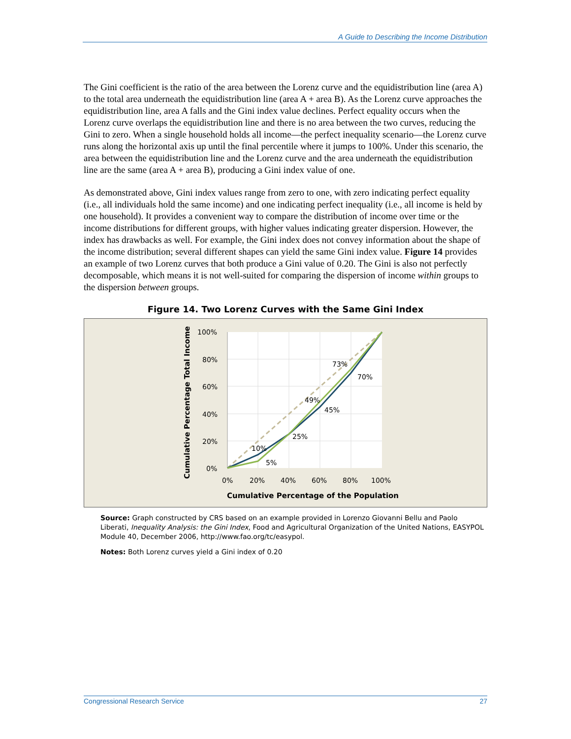A Guide to Describing the Income Distribution
The Gini coefficient is the ratio of the area between the Lorenz curve and the equidistribution line (area A) to the total area underneath the equidistribution line (area A + area B). As the Lorenz curve approaches the equidistribution line, area A falls and the Gini index value declines. Perfect equality occurs when the Lorenz curve overlaps the equidistribution line and there is no area between the two curves, reducing the Gini to zero. When a single household holds all income—the perfect inequality scenario—the Lorenz curve runs along the horizontal axis up until the final percentile where it jumps to 100%. Under this scenario, the area between the equidistribution line and the Lorenz curve and the area underneath the equidistribution line are the same (area A + area B), producing a Gini index value of one.
As demonstrated above, Gini index values range from zero to one, with zero indicating perfect equality (i.e., all individuals hold the same income) and one indicating perfect inequality (i.e., all income is held by one household). It provides a convenient way to compare the distribution of income over time or the income distributions for different groups, with higher values indicating greater dispersion. However, the index has drawbacks as well. For example, the Gini index does not convey information about the shape of the income distribution; several different shapes can yield the same Gini index value. Figure 14 provides an example of two Lorenz curves that both produce a Gini value of 0.20. The Gini is also not perfectly decomposable, which means it is not well-suited for comparing the dispersion of income within groups to the dispersion between groups.
Figure 14. Two Lorenz Curves with the Same Gini Index
100%
80%
60%
40%
20%
0%
0%
20%
40%
60%
80%
100%
10%
5%
25%
49%
45%
73%
70%
Cumulative Percentage of the Population
Cumulative Percentage Total Income
Source: Graph constructed by CRS based on an example provided in Lorenzo Giovanni Bellu and Paolo Liberati, Inequality Analysis: the Gini Index, Food and Agricultural Organization of the United Nations, EASYPOL Module 40, December 2006, http://www.fao.org/tc/easypol.
Notes: Both Lorenz curves yield a Gini index of 0.20
Congressional Research Service 27